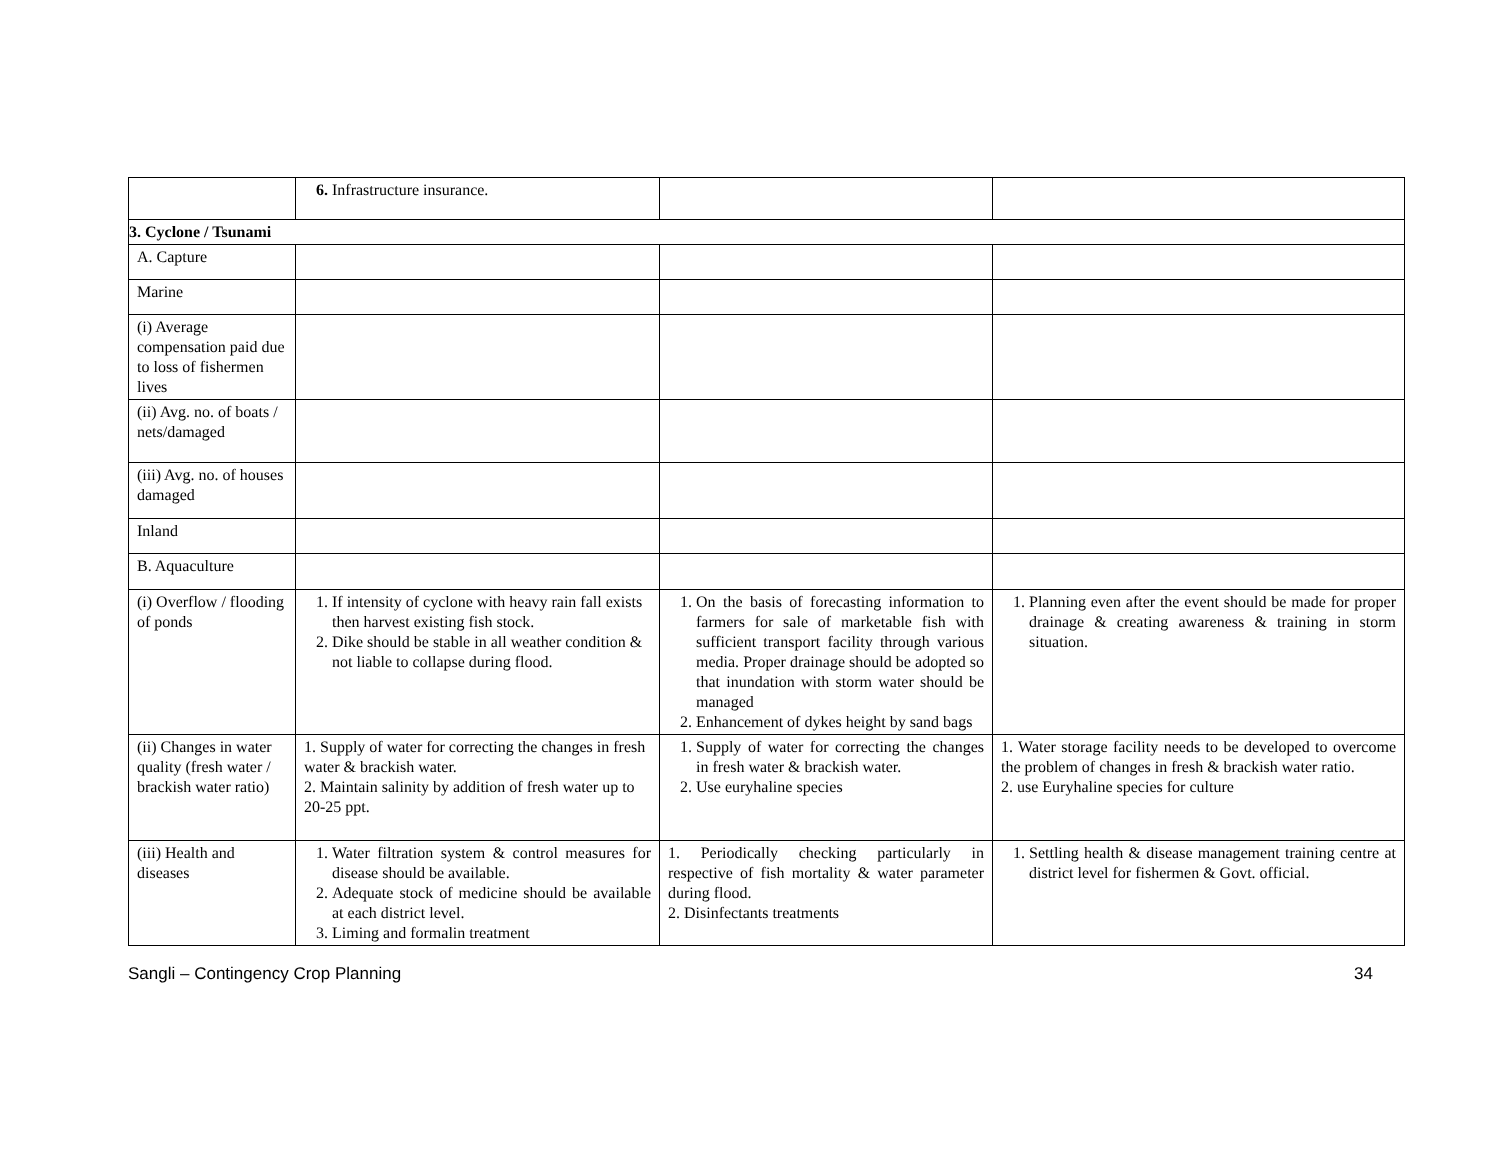| | 6. Infrastructure insurance. | | |
| 3. Cyclone / Tsunami | | | |
| A. Capture | | | |
| Marine | | | |
| (i) Average compensation paid due to loss of fishermen lives | | | |
| (ii) Avg. no. of boats / nets/damaged | | | |
| (iii) Avg. no. of houses damaged | | | |
| Inland | | | |
| B. Aquaculture | | | |
| (i) Overflow / flooding of ponds | 1. If intensity of cyclone with heavy rain fall exists then harvest existing fish stock. 2. Dike should be stable in all weather condition & not liable to collapse during flood. | 1. On the basis of forecasting information to farmers for sale of marketable fish with sufficient transport facility through various media. Proper drainage should be adopted so that inundation with storm water should be managed 2. Enhancement of dykes height by sand bags | 1. Planning even after the event should be made for proper drainage & creating awareness & training in storm situation. |
| (ii) Changes in water quality (fresh water / brackish water ratio) | 1. Supply of water for correcting the changes in fresh water & brackish water. 2. Maintain salinity by addition of fresh water up to 20-25 ppt. | 1. Supply of water for correcting the changes in fresh water & brackish water. 2. Use euryhaline species | 1. Water storage facility needs to be developed to overcome the problem of changes in fresh & brackish water ratio. 2. use Euryhaline species for culture |
| (iii) Health and diseases | 1. Water filtration system & control measures for disease should be available. 2. Adequate stock of medicine should be available at each district level. 3. Liming and formalin treatment | 1. Periodically checking particularly in respective of fish mortality & water parameter during flood. 2. Disinfectants treatments | 1. Settling health & disease management training centre at district level for fishermen & Govt. official. |
Sangli – Contingency Crop Planning 34